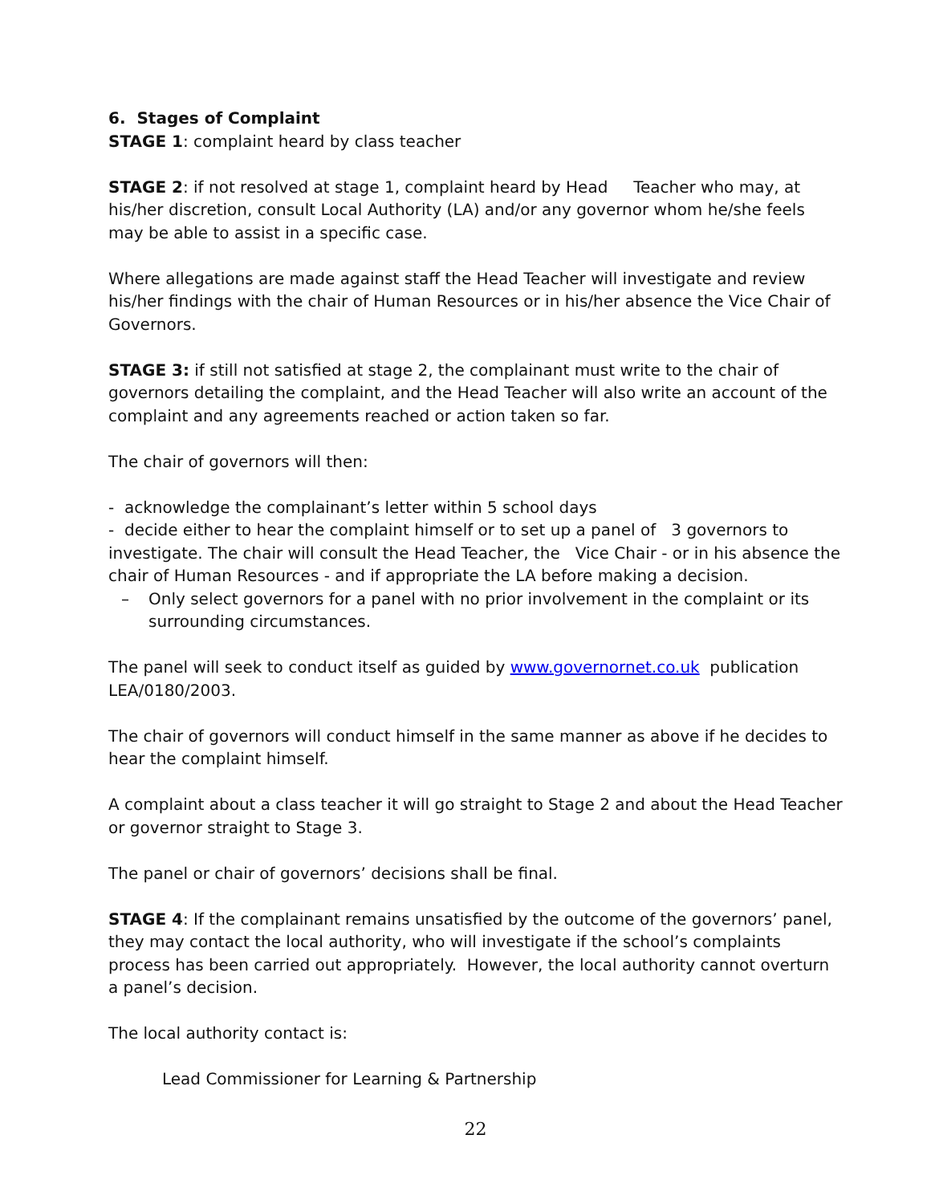6. Stages of Complaint
STAGE 1: complaint heard by class teacher
STAGE 2: if not resolved at stage 1, complaint heard by Head Teacher who may, at his/her discretion, consult Local Authority (LA) and/or any governor whom he/she feels may be able to assist in a specific case.
Where allegations are made against staff the Head Teacher will investigate and review his/her findings with the chair of Human Resources or in his/her absence the Vice Chair of Governors.
STAGE 3: if still not satisfied at stage 2, the complainant must write to the chair of governors detailing the complaint, and the Head Teacher will also write an account of the complaint and any agreements reached or action taken so far.
The chair of governors will then:
- acknowledge the complainant’s letter within 5 school days
- decide either to hear the complaint himself or to set up a panel of 3 governors to investigate. The chair will consult the Head Teacher, the Vice Chair - or in his absence the chair of Human Resources - and if appropriate the LA before making a decision.
– Only select governors for a panel with no prior involvement in the complaint or its surrounding circumstances.
The panel will seek to conduct itself as guided by www.governornet.co.uk publication LEA/0180/2003.
The chair of governors will conduct himself in the same manner as above if he decides to hear the complaint himself.
A complaint about a class teacher it will go straight to Stage 2 and about the Head Teacher or governor straight to Stage 3.
The panel or chair of governors’ decisions shall be final.
STAGE 4: If the complainant remains unsatisfied by the outcome of the governors’ panel, they may contact the local authority, who will investigate if the school’s complaints process has been carried out appropriately. However, the local authority cannot overturn a panel’s decision.
The local authority contact is:
Lead Commissioner for Learning & Partnership
22